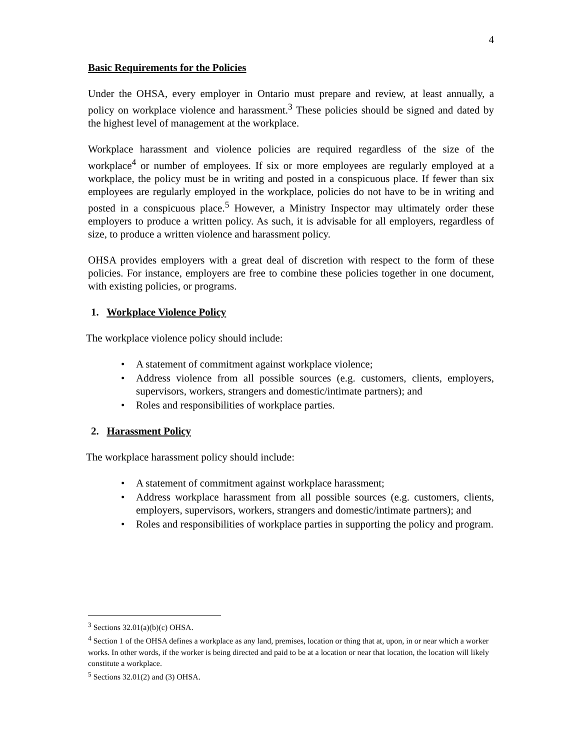4
Basic Requirements for the Policies
Under the OHSA, every employer in Ontario must prepare and review, at least annually, a policy on workplace violence and harassment.<sup>3</sup> These policies should be signed and dated by the highest level of management at the workplace.
Workplace harassment and violence policies are required regardless of the size of the workplace<sup>4</sup> or number of employees. If six or more employees are regularly employed at a workplace, the policy must be in writing and posted in a conspicuous place. If fewer than six employees are regularly employed in the workplace, policies do not have to be in writing and posted in a conspicuous place.<sup>5</sup> However, a Ministry Inspector may ultimately order these employers to produce a written policy. As such, it is advisable for all employers, regardless of size, to produce a written violence and harassment policy.
OHSA provides employers with a great deal of discretion with respect to the form of these policies. For instance, employers are free to combine these policies together in one document, with existing policies, or programs.
1. Workplace Violence Policy
The workplace violence policy should include:
• A statement of commitment against workplace violence;
• Address violence from all possible sources (e.g. customers, clients, employers, supervisors, workers, strangers and domestic/intimate partners); and
• Roles and responsibilities of workplace parties.
2. Harassment Policy
The workplace harassment policy should include:
• A statement of commitment against workplace harassment;
• Address workplace harassment from all possible sources (e.g. customers, clients, employers, supervisors, workers, strangers and domestic/intimate partners); and
• Roles and responsibilities of workplace parties in supporting the policy and program.
<sup>3</sup> Sections 32.01(a)(b)(c) OHSA.
<sup>4</sup> Section 1 of the OHSA defines a workplace as any land, premises, location or thing that at, upon, in or near which a worker works. In other words, if the worker is being directed and paid to be at a location or near that location, the location will likely constitute a workplace.
<sup>5</sup> Sections 32.01(2) and (3) OHSA.